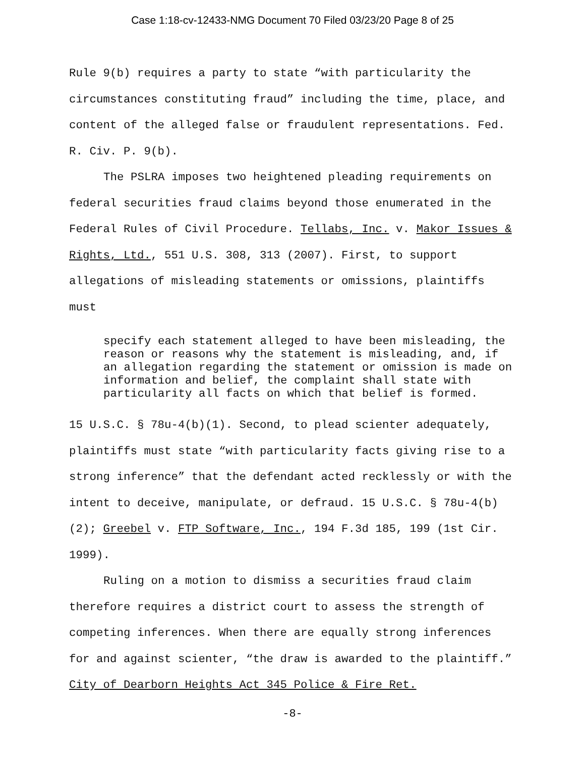Case 1:18-cv-12433-NMG Document 70 Filed 03/23/20 Page 8 of 25
Rule 9(b) requires a party to state “with particularity the circumstances constituting fraud” including the time, place, and content of the alleged false or fraudulent representations. Fed. R. Civ. P. 9(b).
The PSLRA imposes two heightened pleading requirements on federal securities fraud claims beyond those enumerated in the Federal Rules of Civil Procedure. Tellabs, Inc. v. Makor Issues & Rights, Ltd., 551 U.S. 308, 313 (2007). First, to support allegations of misleading statements or omissions, plaintiffs must
specify each statement alleged to have been misleading, the reason or reasons why the statement is misleading, and, if an allegation regarding the statement or omission is made on information and belief, the complaint shall state with particularity all facts on which that belief is formed.
15 U.S.C. § 78u-4(b)(1). Second, to plead scienter adequately, plaintiffs must state “with particularity facts giving rise to a strong inference” that the defendant acted recklessly or with the intent to deceive, manipulate, or defraud. 15 U.S.C. § 78u-4(b)(2); Greebel v. FTP Software, Inc., 194 F.3d 185, 199 (1st Cir. 1999).
Ruling on a motion to dismiss a securities fraud claim therefore requires a district court to assess the strength of competing inferences. When there are equally strong inferences for and against scienter, “the draw is awarded to the plaintiff.” City of Dearborn Heights Act 345 Police & Fire Ret.
-8-